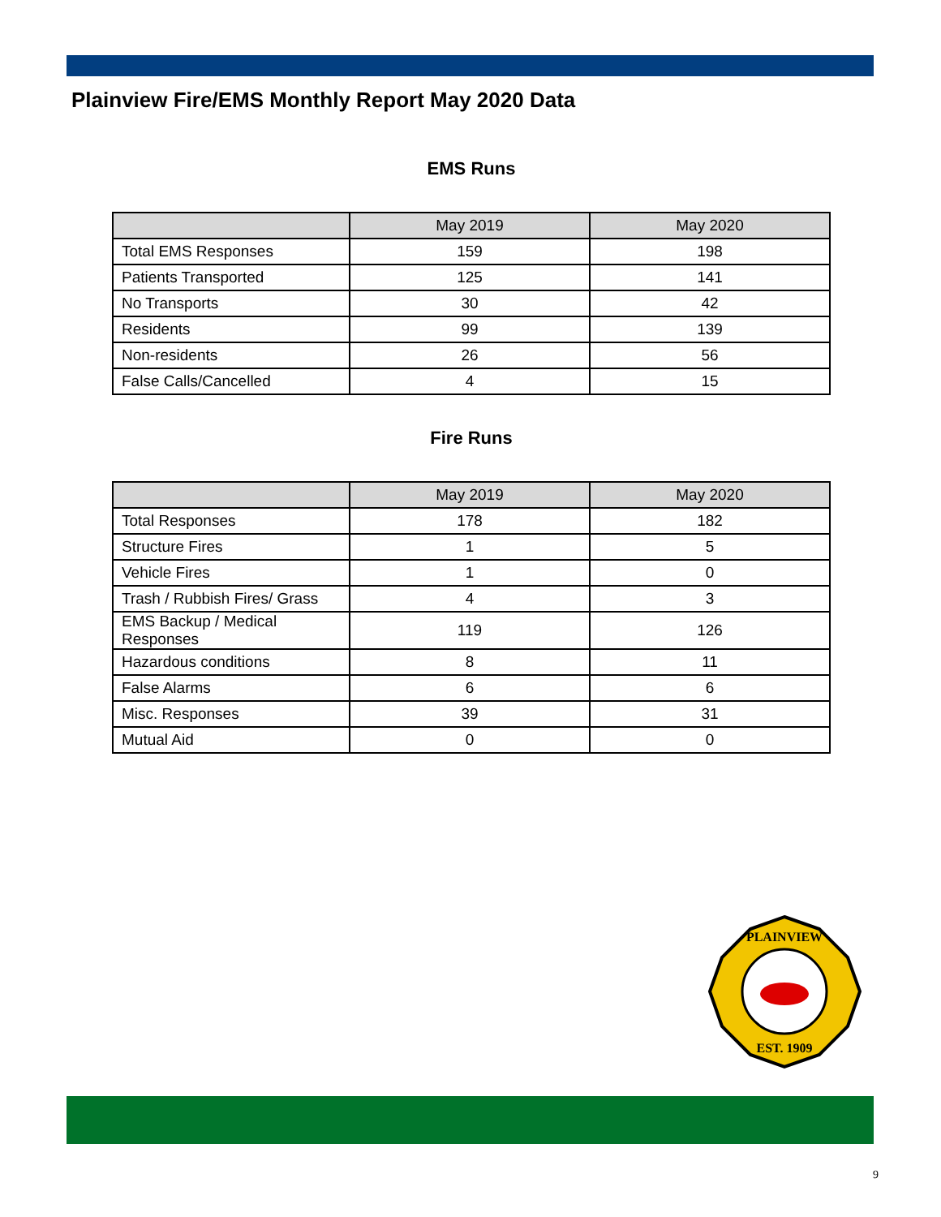Plainview Fire/EMS Monthly Report May 2020 Data
EMS Runs
| | May 2019 | May 2020 |
| --- | --- | --- |
| Total EMS Responses | 159 | 198 |
| Patients Transported | 125 | 141 |
| No Transports | 30 | 42 |
| Residents | 99 | 139 |
| Non-residents | 26 | 56 |
| False Calls/Cancelled | 4 | 15 |
Fire Runs
| | May 2019 | May 2020 |
| --- | --- | --- |
| Total Responses | 178 | 182 |
| Structure Fires | 1 | 5 |
| Vehicle Fires | 1 | 0 |
| Trash / Rubbish Fires/ Grass | 4 | 3 |
| EMS Backup / Medical Responses | 119 | 126 |
| Hazardous conditions | 8 | 11 |
| False Alarms | 6 | 6 |
| Misc. Responses | 39 | 31 |
| Mutual Aid | 0 | 0 |
PLAINVIEW
EST. 1909
9